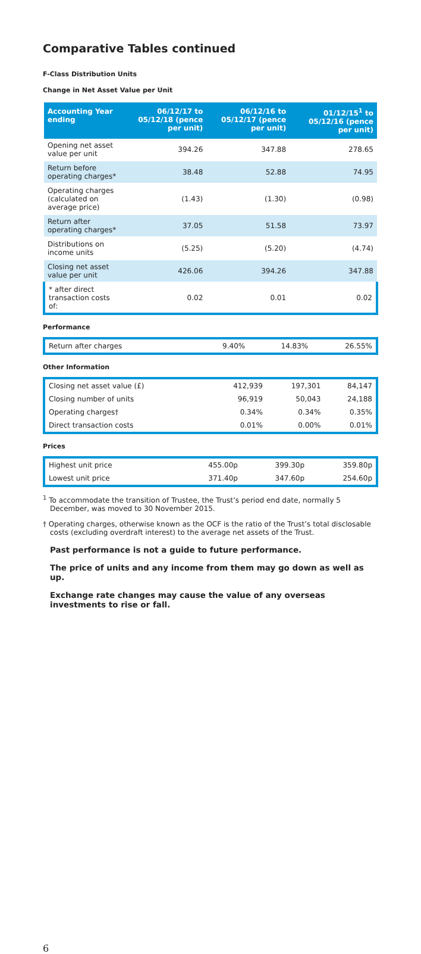Comparative Tables continued
F-Class Distribution Units
Change in Net Asset Value per Unit
| Accounting Year ending | 06/12/17 to 05/12/18 (pence per unit) | 06/12/16 to 05/12/17 (pence per unit) | 01/12/15<sup>1</sup> to 05/12/16 (pence per unit) |
| --- | --- | --- | --- |
| Opening net asset value per unit | 394.26 | 347.88 | 278.65 |
| Return before operating charges* | 38.48 | 52.88 | 74.95 |
| Operating charges (calculated on average price) | (1.43) | (1.30) | (0.98) |
| Return after operating charges* | 37.05 | 51.58 | 73.97 |
| Distributions on income units | (5.25) | (5.20) | (4.74) |
| Closing net asset value per unit | 426.06 | 394.26 | 347.88 |
| * after direct transaction costs of: | 0.02 | 0.01 | 0.02 |
Performance
| Return after charges | 9.40% | 14.83% | 26.55% |
Other Information
| Closing net asset value (£) | 412,939 | 197,301 | 84,147 |
| Closing number of units | 96,919 | 50,043 | 24,188 |
| Operating charges† | 0.34% | 0.34% | 0.35% |
| Direct transaction costs | 0.01% | 0.00% | 0.01% |
Prices
| Highest unit price | 455.00p | 399.30p | 359.80p |
| Lowest unit price | 371.40p | 347.60p | 254.60p |
<sup>1</sup> To accommodate the transition of Trustee, the Trust’s period end date, normally 5 December, was moved to 30 November 2015.
† Operating charges, otherwise known as the OCF is the ratio of the Trust’s total disclosable costs (excluding overdraft interest) to the average net assets of the Trust.
Past performance is not a guide to future performance.
The price of units and any income from them may go down as well as up.
Exchange rate changes may cause the value of any overseas investments to rise or fall.
6